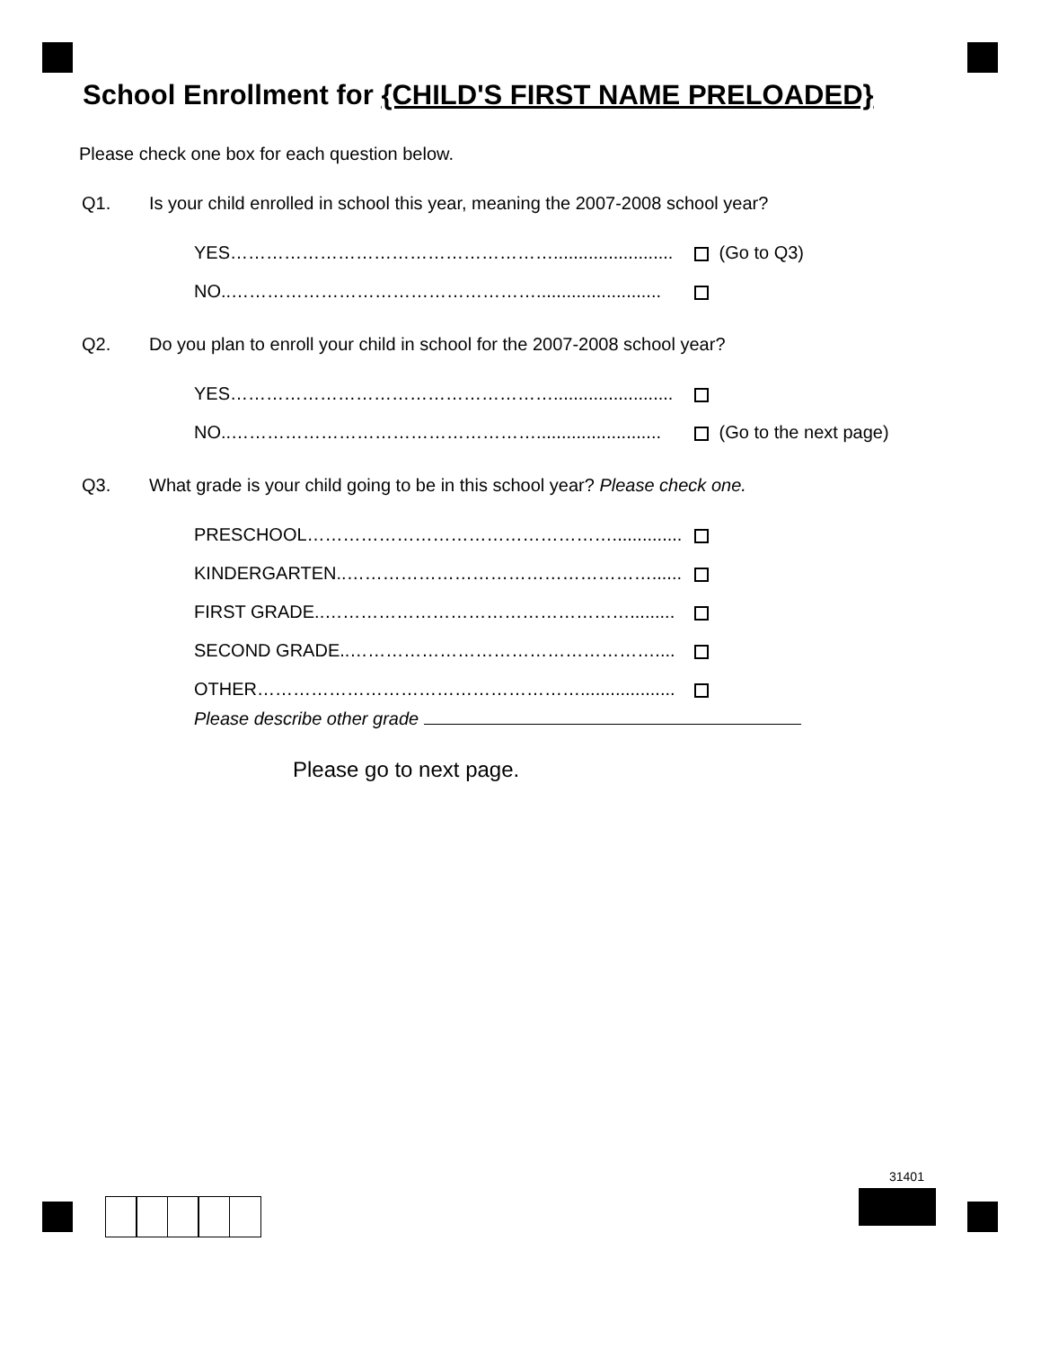School Enrollment for {CHILD'S FIRST NAME PRELOADED}
Please check one box for each question below.
Q1. Is your child enrolled in school this year, meaning the 2007-2008 school year?
YES………………………………………………........................ (Go to Q3)
NO..…………………………………………….........................
Q2. Do you plan to enroll your child in school for the 2007-2008 school year?
YES………………………………………………........................
NO..……………………………………………......................... (Go to the next page)
Q3. What grade is your child going to be in this school year? Please check one.
PRESCHOOL……………………………………………..............
KINDERGARTEN..……………………………………………......
FIRST GRADE..…………………………………………….........
SECOND GRADE..……………………………………………....
OTHER………………………………………………...................
Please describe other grade
Please go to next page.
31401